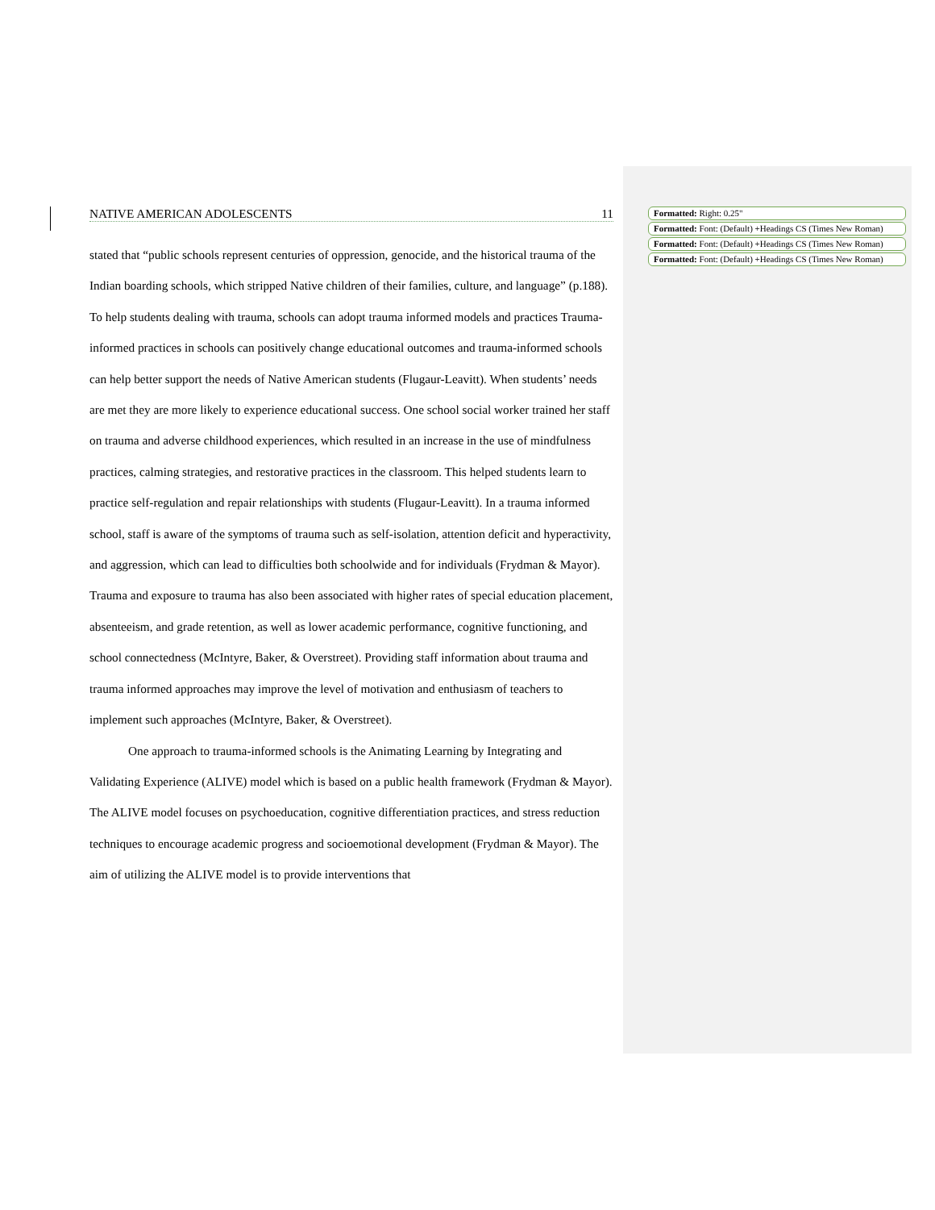NATIVE AMERICAN ADOLESCENTS 11
stated that “public schools represent centuries of oppression, genocide, and the historical trauma of the Indian boarding schools, which stripped Native children of their families, culture, and language” (p.188). To help students dealing with trauma, schools can adopt trauma informed models and practices Trauma-informed practices in schools can positively change educational outcomes and trauma-informed schools can help better support the needs of Native American students (Flugaur-Leavitt). When students’ needs are met they are more likely to experience educational success. One school social worker trained her staff on trauma and adverse childhood experiences, which resulted in an increase in the use of mindfulness practices, calming strategies, and restorative practices in the classroom. This helped students learn to practice self-regulation and repair relationships with students (Flugaur-Leavitt). In a trauma informed school, staff is aware of the symptoms of trauma such as self-isolation, attention deficit and hyperactivity, and aggression, which can lead to difficulties both schoolwide and for individuals (Frydman & Mayor). Trauma and exposure to trauma has also been associated with higher rates of special education placement, absenteeism, and grade retention, as well as lower academic performance, cognitive functioning, and school connectedness (McIntyre, Baker, & Overstreet). Providing staff information about trauma and trauma informed approaches may improve the level of motivation and enthusiasm of teachers to implement such approaches (McIntyre, Baker, & Overstreet).
One approach to trauma-informed schools is the Animating Learning by Integrating and Validating Experience (ALIVE) model which is based on a public health framework (Frydman & Mayor). The ALIVE model focuses on psychoeducation, cognitive differentiation practices, and stress reduction techniques to encourage academic progress and socioemotional development (Frydman & Mayor). The aim of utilizing the ALIVE model is to provide interventions that
Formatted: Right: 0.25"
Formatted: Font: (Default) +Headings CS (Times New Roman)
Formatted: Font: (Default) +Headings CS (Times New Roman)
Formatted: Font: (Default) +Headings CS (Times New Roman)